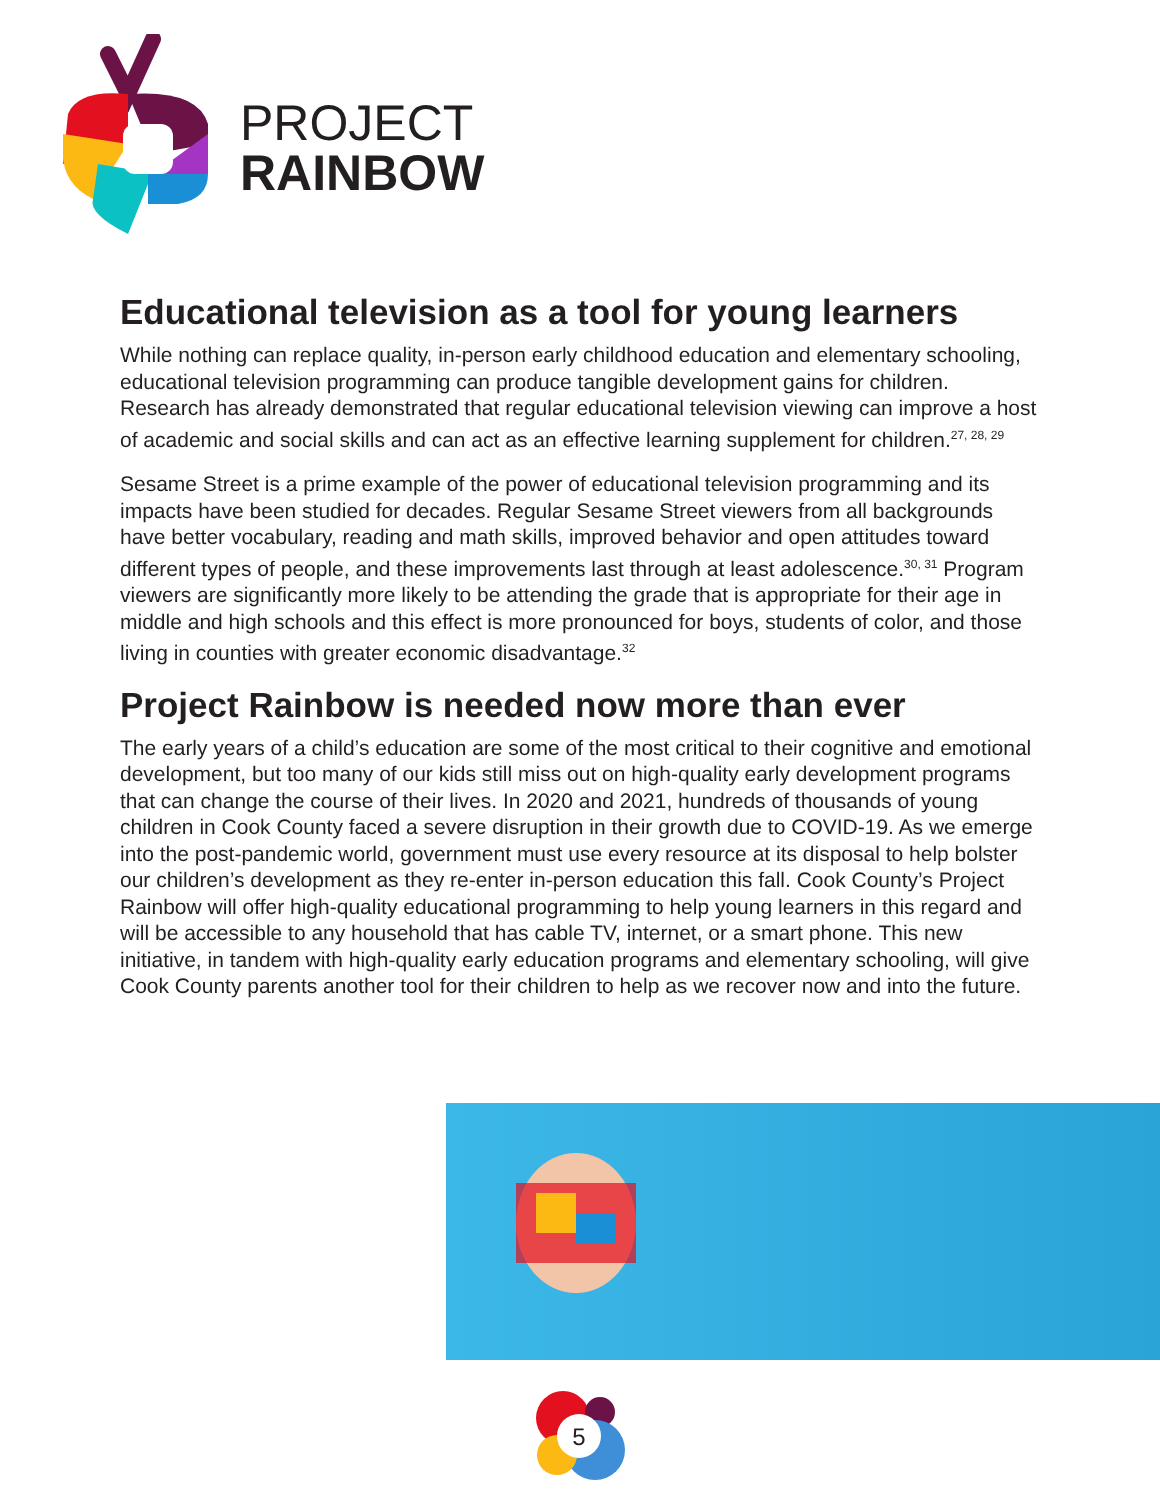PROJECT
RAINBOW
Educational television as a tool for young learners
While nothing can replace quality, in-person early childhood education and elementary schooling, educational television programming can produce tangible development gains for children. Research has already demonstrated that regular educational television viewing can improve a host of academic and social skills and can act as an effective learning supplement for children.<sup>27, 28, 29</sup>
Sesame Street is a prime example of the power of educational television programming and its impacts have been studied for decades. Regular Sesame Street viewers from all backgrounds have better vocabulary, reading and math skills, improved behavior and open attitudes toward different types of people, and these improvements last through at least adolescence.<sup>30, 31</sup> Program viewers are significantly more likely to be attending the grade that is appropriate for their age in middle and high schools and this effect is more pronounced for boys, students of color, and those living in counties with greater economic disadvantage.<sup>32</sup>
Project Rainbow is needed now more than ever
The early years of a child’s education are some of the most critical to their cognitive and emotional development, but too many of our kids still miss out on high-quality early development programs that can change the course of their lives. In 2020 and 2021, hundreds of thousands of young children in Cook County faced a severe disruption in their growth due to COVID-19. As we emerge into the post-pandemic world, government must use every resource at its disposal to help bolster our children’s development as they re-enter in-person education this fall. Cook County’s Project Rainbow will offer high-quality educational programming to help young learners in this regard and will be accessible to any household that has cable TV, internet, or a smart phone. This new initiative, in tandem with high-quality early education programs and elementary schooling, will give Cook County parents another tool for their children to help as we recover now and into the future.
5